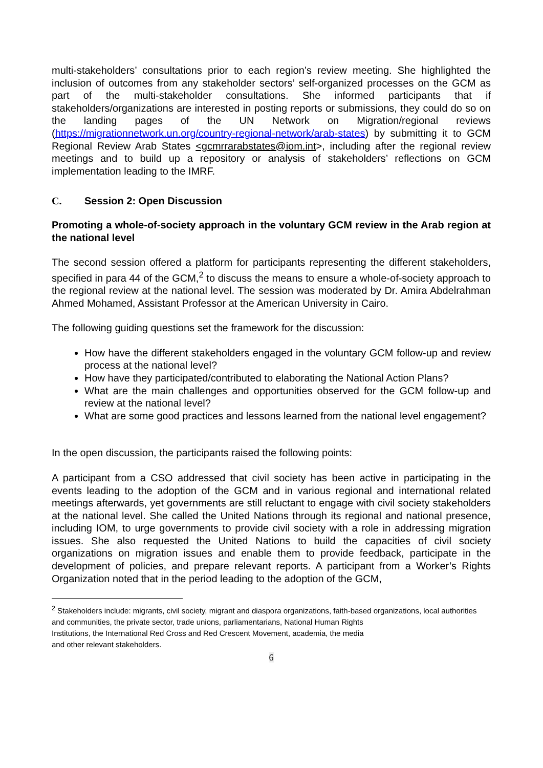multi-stakeholders’ consultations prior to each region’s review meeting. She highlighted the inclusion of outcomes from any stakeholder sectors’ self-organized processes on the GCM as part of the multi-stakeholder consultations. She informed participants that if stakeholders/organizations are interested in posting reports or submissions, they could do so on the landing pages of the UN Network on Migration/regional reviews (https://migrationnetwork.un.org/country-regional-network/arab-states) by submitting it to GCM Regional Review Arab States <gcmrrarabstates@iom.int>, including after the regional review meetings and to build up a repository or analysis of stakeholders’ reflections on GCM implementation leading to the IMRF.
C. Session 2: Open Discussion
Promoting a whole-of-society approach in the voluntary GCM review in the Arab region at the national level
The second session offered a platform for participants representing the different stakeholders, specified in para 44 of the GCM,<sup>2</sup> to discuss the means to ensure a whole-of-society approach to the regional review at the national level. The session was moderated by Dr. Amira Abdelrahman Ahmed Mohamed, Assistant Professor at the American University in Cairo.
The following guiding questions set the framework for the discussion:
How have the different stakeholders engaged in the voluntary GCM follow-up and review process at the national level?
How have they participated/contributed to elaborating the National Action Plans?
What are the main challenges and opportunities observed for the GCM follow-up and review at the national level?
What are some good practices and lessons learned from the national level engagement?
In the open discussion, the participants raised the following points:
A participant from a CSO addressed that civil society has been active in participating in the events leading to the adoption of the GCM and in various regional and international related meetings afterwards, yet governments are still reluctant to engage with civil society stakeholders at the national level. She called the United Nations through its regional and national presence, including IOM, to urge governments to provide civil society with a role in addressing migration issues. She also requested the United Nations to build the capacities of civil society organizations on migration issues and enable them to provide feedback, participate in the development of policies, and prepare relevant reports. A participant from a Worker’s Rights Organization noted that in the period leading to the adoption of the GCM,
<sup>2</sup> Stakeholders include: migrants, civil society, migrant and diaspora organizations, faith-based organizations, local authorities and communities, the private sector, trade unions, parliamentarians, National Human Rights
Institutions, the International Red Cross and Red Crescent Movement, academia, the media
and other relevant stakeholders.
6